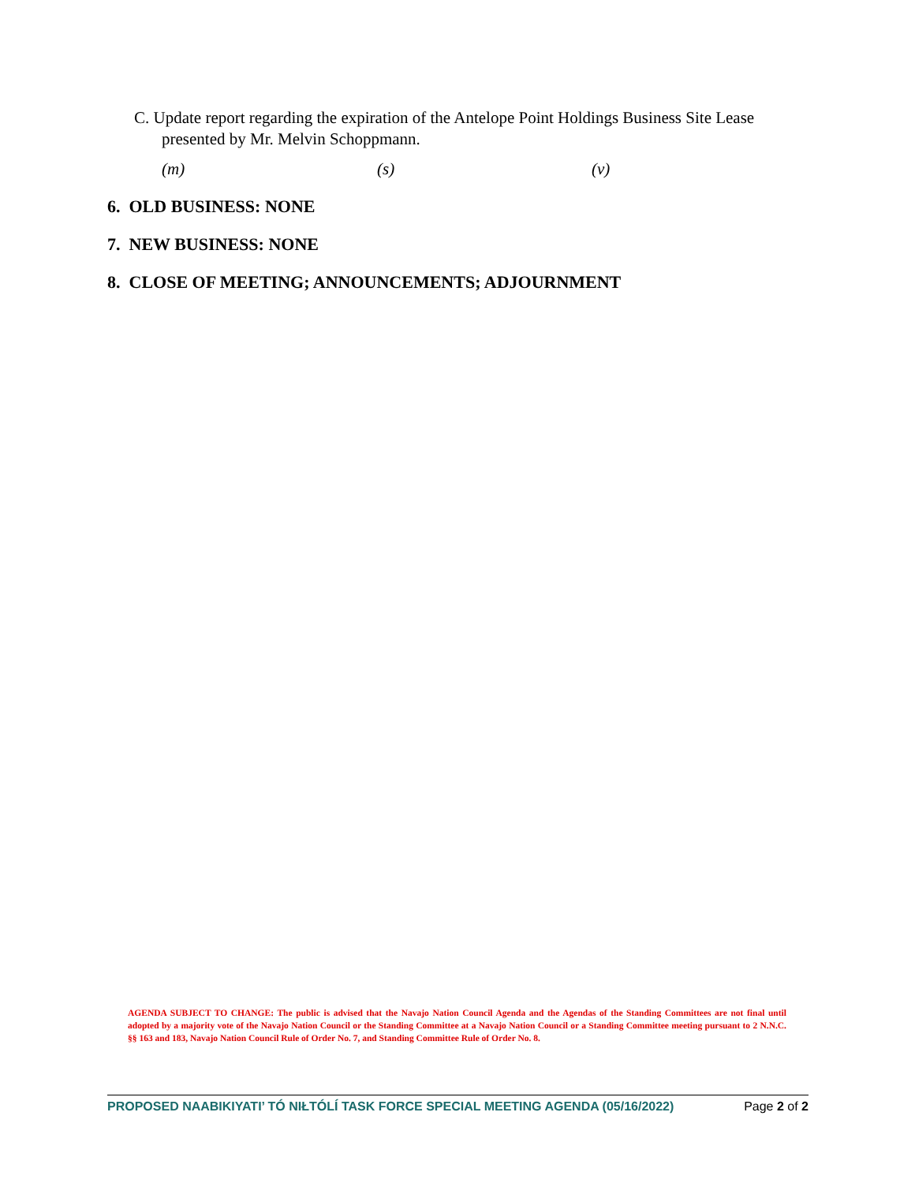C. Update report regarding the expiration of the Antelope Point Holdings Business Site Lease
presented by Mr. Melvin Schoppmann.
(m) (s) (v)
6. OLD BUSINESS: NONE
7. NEW BUSINESS: NONE
8. CLOSE OF MEETING; ANNOUNCEMENTS; ADJOURNMENT
AGENDA SUBJECT TO CHANGE: The public is advised that the Navajo Nation Council Agenda and the Agendas of the Standing Committees are not final until adopted by a majority vote of the Navajo Nation Council or the Standing Committee at a Navajo Nation Council or a Standing Committee meeting pursuant to 2 N.N.C. §§ 163 and 183, Navajo Nation Council Rule of Order No. 7, and Standing Committee Rule of Order No. 8.
PROPOSED NAABIKIYATI’ TÓ NIŁTÓLÍ TASK FORCE SPECIAL MEETING AGENDA (05/16/2022) Page 2 of 2